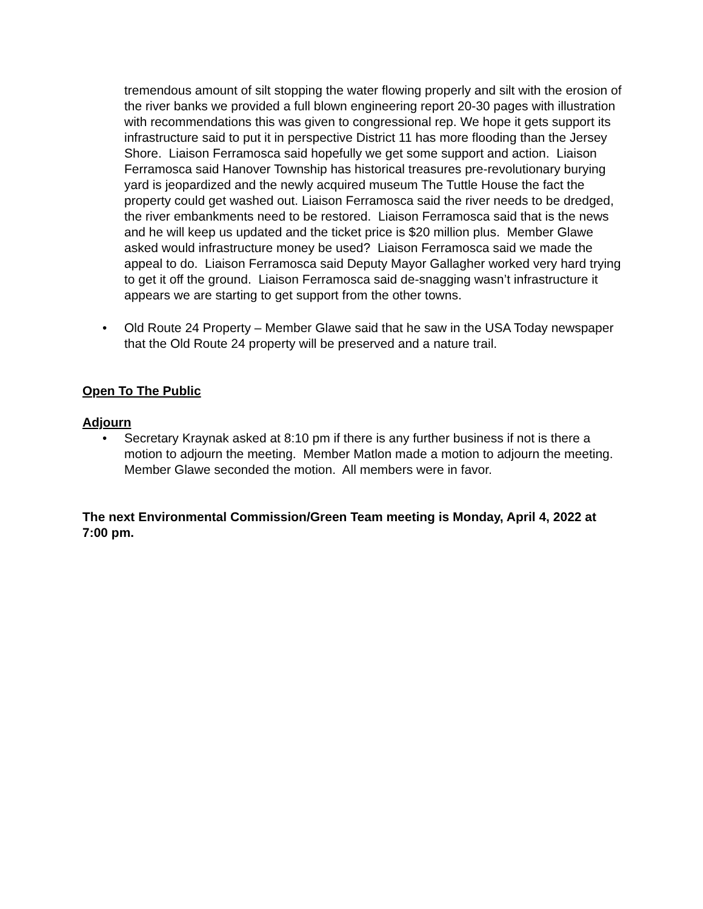tremendous amount of silt stopping the water flowing properly and silt with the erosion of the river banks we provided a full blown engineering report 20-30 pages with illustration with recommendations this was given to congressional rep. We hope it gets support its infrastructure said to put it in perspective District 11 has more flooding than the Jersey Shore. Liaison Ferramosca said hopefully we get some support and action. Liaison Ferramosca said Hanover Township has historical treasures pre-revolutionary burying yard is jeopardized and the newly acquired museum The Tuttle House the fact the property could get washed out. Liaison Ferramosca said the river needs to be dredged, the river embankments need to be restored. Liaison Ferramosca said that is the news and he will keep us updated and the ticket price is $20 million plus. Member Glawe asked would infrastructure money be used? Liaison Ferramosca said we made the appeal to do. Liaison Ferramosca said Deputy Mayor Gallagher worked very hard trying to get it off the ground. Liaison Ferramosca said de-snagging wasn’t infrastructure it appears we are starting to get support from the other towns.
• Old Route 24 Property – Member Glawe said that he saw in the USA Today newspaper that the Old Route 24 property will be preserved and a nature trail.
Open To The Public
Adjourn
• Secretary Kraynak asked at 8:10 pm if there is any further business if not is there a motion to adjourn the meeting. Member Matlon made a motion to adjourn the meeting. Member Glawe seconded the motion. All members were in favor.
The next Environmental Commission/Green Team meeting is Monday, April 4, 2022 at 7:00 pm.